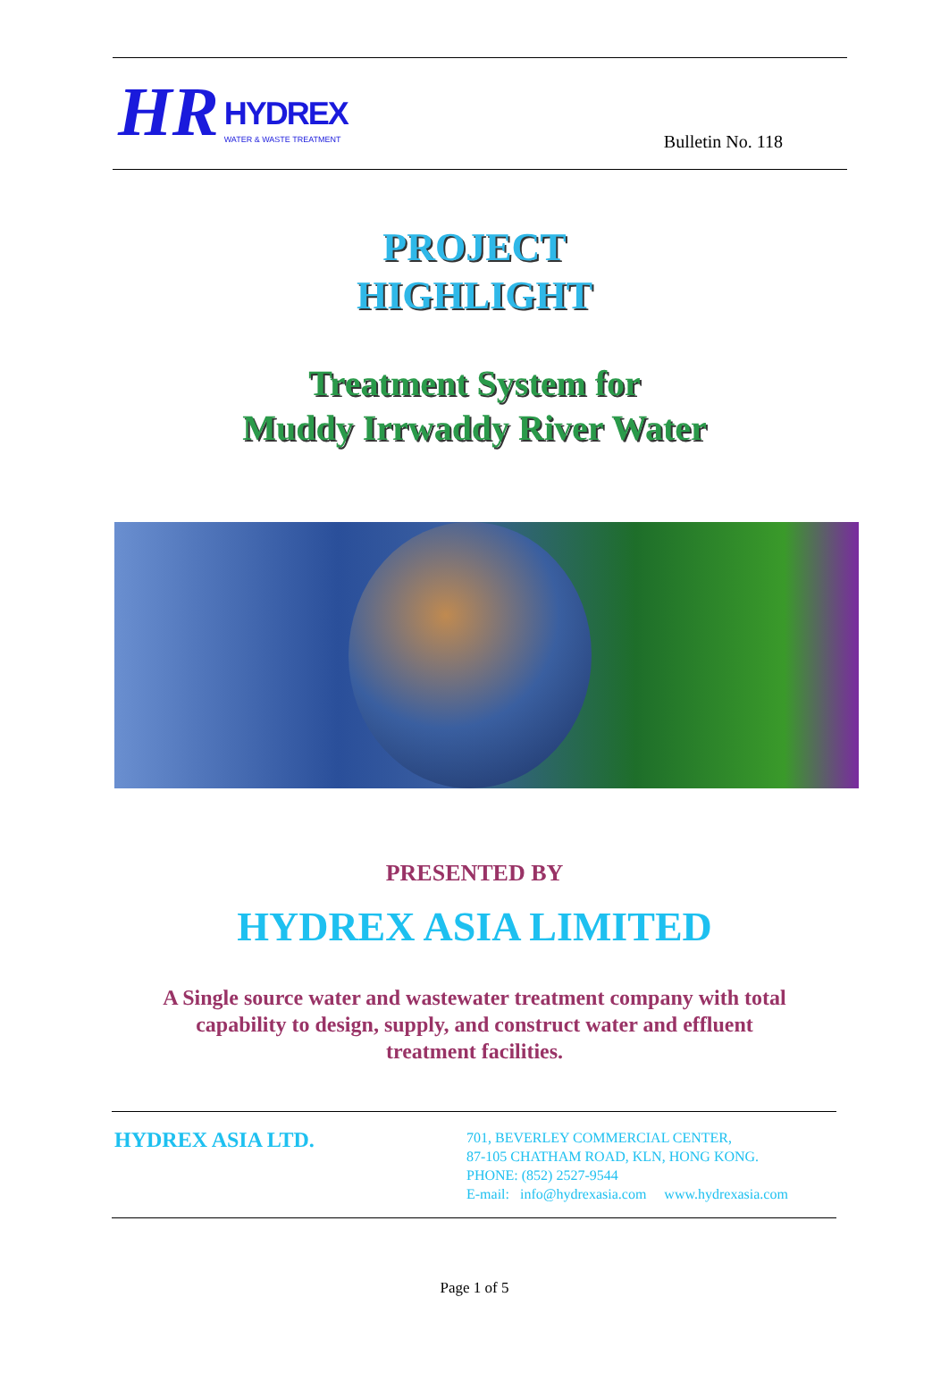HR
HYDREX
WATER & WASTE TREATMENT
Bulletin No. 118
PROJECT
HIGHLIGHT
Treatment System for
Muddy Irrwaddy River Water
PRESENTED BY
HYDREX ASIA LIMITED
A Single source water and wastewater treatment company with total capability to design, supply, and construct water and effluent treatment facilities.
HYDREX ASIA LTD.
701, BEVERLEY COMMERCIAL CENTER,
87-105 CHATHAM ROAD, KLN, HONG KONG.
PHONE: (852) 2527-9544
E-mail: info@hydrexasia.com www.hydrexasia.com
Page 1 of 5